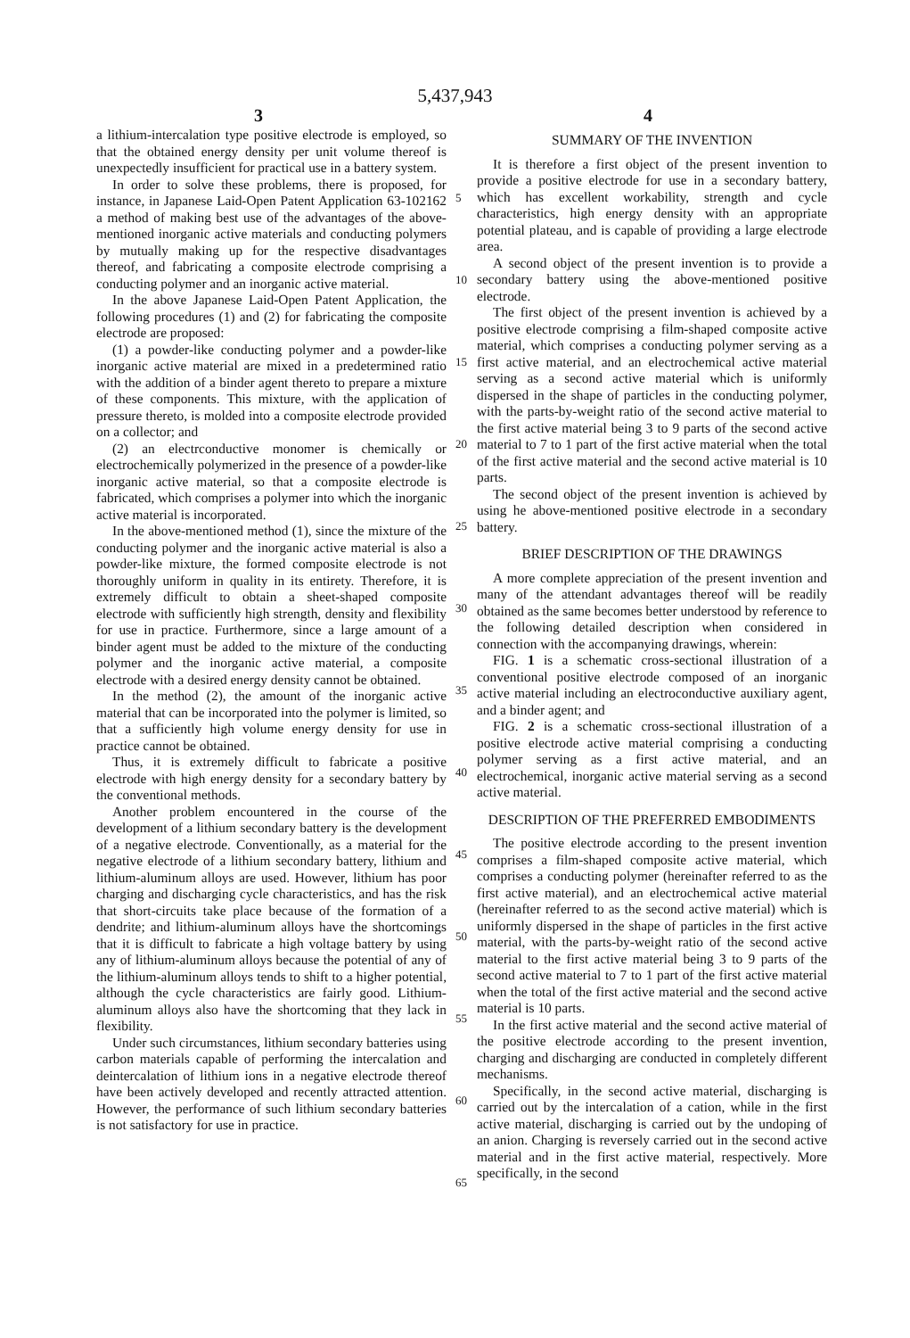5,437,943
3 4
a lithium-intercalation type positive electrode is employed, so that the obtained energy density per unit volume thereof is unexpectedly insufficient for practical use in a battery system.
In order to solve these problems, there is proposed, for instance, in Japanese Laid-Open Patent Application 63-102162 a method of making best use of the advantages of the above-mentioned inorganic active materials and conducting polymers by mutually making up for the respective disadvantages thereof, and fabricating a composite electrode comprising a conducting polymer and an inorganic active material.
In the above Japanese Laid-Open Patent Application, the following procedures (1) and (2) for fabricating the composite electrode are proposed:
(1) a powder-like conducting polymer and a powder-like inorganic active material are mixed in a predetermined ratio with the addition of a binder agent thereto to prepare a mixture of these components. This mixture, with the application of pressure thereto, is molded into a composite electrode provided on a collector; and
(2) an electrconductive monomer is chemically or electrochemically polymerized in the presence of a powder-like inorganic active material, so that a composite electrode is fabricated, which comprises a polymer into which the inorganic active material is incorporated.
In the above-mentioned method (1), since the mixture of the conducting polymer and the inorganic active material is also a powder-like mixture, the formed composite electrode is not thoroughly uniform in quality in its entirety. Therefore, it is extremely difficult to obtain a sheet-shaped composite electrode with sufficiently high strength, density and flexibility for use in practice. Furthermore, since a large amount of a binder agent must be added to the mixture of the conducting polymer and the inorganic active material, a composite electrode with a desired energy density cannot be obtained.
In the method (2), the amount of the inorganic active material that can be incorporated into the polymer is limited, so that a sufficiently high volume energy density for use in practice cannot be obtained.
Thus, it is extremely difficult to fabricate a positive electrode with high energy density for a secondary battery by the conventional methods.
Another problem encountered in the course of the development of a lithium secondary battery is the development of a negative electrode. Conventionally, as a material for the negative electrode of a lithium secondary battery, lithium and lithium-aluminum alloys are used. However, lithium has poor charging and discharging cycle characteristics, and has the risk that short-circuits take place because of the formation of a dendrite; and lithium-aluminum alloys have the shortcomings that it is difficult to fabricate a high voltage battery by using any of lithium-aluminum alloys because the potential of any of the lithium-aluminum alloys tends to shift to a higher potential, although the cycle characteristics are fairly good. Lithium-aluminum alloys also have the shortcoming that they lack in flexibility.
Under such circumstances, lithium secondary batteries using carbon materials capable of performing the intercalation and deintercalation of lithium ions in a negative electrode thereof have been actively developed and recently attracted attention. However, the performance of such lithium secondary batteries is not satisfactory for use in practice.
SUMMARY OF THE INVENTION
It is therefore a first object of the present invention to provide a positive electrode for use in a secondary battery, which has excellent workability, strength and cycle characteristics, high energy density with an appropriate potential plateau, and is capable of providing a large electrode area.
A second object of the present invention is to provide a secondary battery using the above-mentioned positive electrode.
The first object of the present invention is achieved by a positive electrode comprising a film-shaped composite active material, which comprises a conducting polymer serving as a first active material, and an electrochemical active material serving as a second active material which is uniformly dispersed in the shape of particles in the conducting polymer, with the parts-by-weight ratio of the second active material to the first active material being 3 to 9 parts of the second active material to 7 to 1 part of the first active material when the total of the first active material and the second active material is 10 parts.
The second object of the present invention is achieved by using he above-mentioned positive electrode in a secondary battery.
BRIEF DESCRIPTION OF THE DRAWINGS
A more complete appreciation of the present invention and many of the attendant advantages thereof will be readily obtained as the same becomes better understood by reference to the following detailed description when considered in connection with the accompanying drawings, wherein:
FIG. 1 is a schematic cross-sectional illustration of a conventional positive electrode composed of an inorganic active material including an electroconductive auxiliary agent, and a binder agent; and
FIG. 2 is a schematic cross-sectional illustration of a positive electrode active material comprising a conducting polymer serving as a first active material, and an electrochemical, inorganic active material serving as a second active material.
DESCRIPTION OF THE PREFERRED EMBODIMENTS
The positive electrode according to the present invention comprises a film-shaped composite active material, which comprises a conducting polymer (hereinafter referred to as the first active material), and an electrochemical active material (hereinafter referred to as the second active material) which is uniformly dispersed in the shape of particles in the first active material, with the parts-by-weight ratio of the second active material to the first active material being 3 to 9 parts of the second active material to 7 to 1 part of the first active material when the total of the first active material and the second active material is 10 parts.
In the first active material and the second active material of the positive electrode according to the present invention, charging and discharging are conducted in completely different mechanisms.
Specifically, in the second active material, discharging is carried out by the intercalation of a cation, while in the first active material, discharging is carried out by the undoping of an anion. Charging is reversely carried out in the second active material and in the first active material, respectively. More specifically, in the second
5
10
15
20
25
30
35
40
45
50
55
60
65